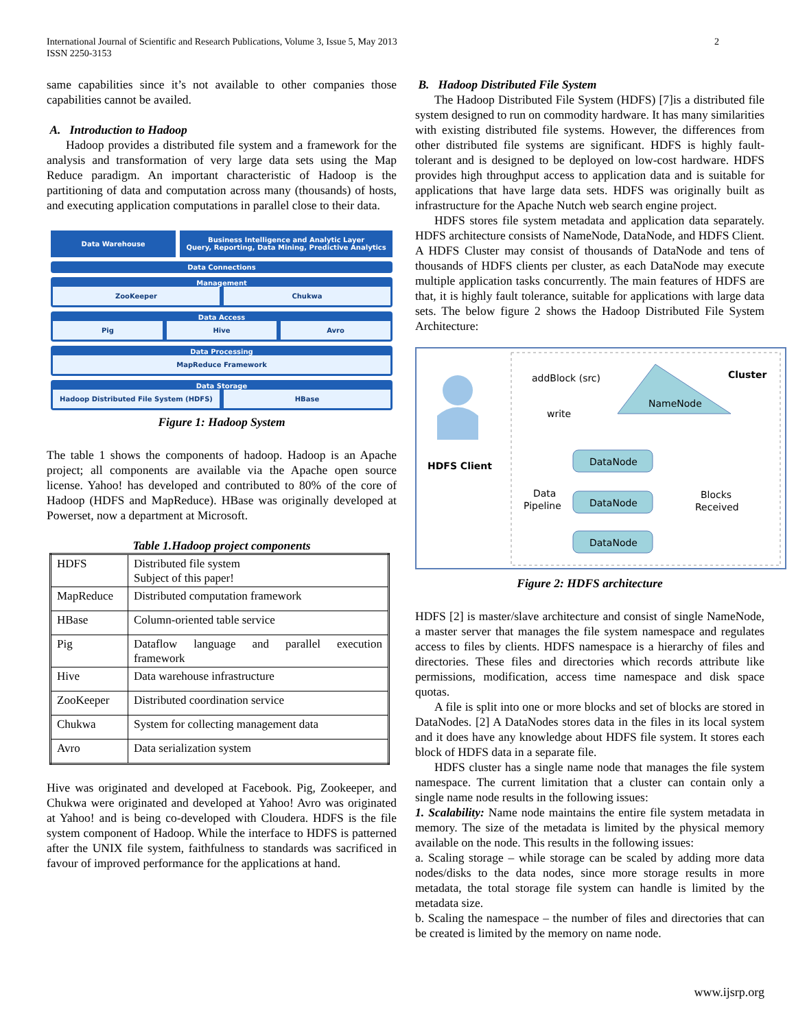International Journal of Scientific and Research Publications, Volume 3, Issue 5, May 2013
ISSN 2250-3153
2
same capabilities since it’s not available to other companies those capabilities cannot be availed.
A. Introduction to Hadoop
Hadoop provides a distributed file system and a framework for the analysis and transformation of very large data sets using the Map Reduce paradigm. An important characteristic of Hadoop is the partitioning of data and computation across many (thousands) of hosts, and executing application computations in parallel close to their data.
Data Warehouse
Business Intelligence and Analytic Layer
Query, Reporting, Data Mining, Predictive Analytics
Data Connections
Management
ZooKeeper Chukwa
Data Access
Pig Hive Avro
Data Processing
MapReduce Framework
Data Storage
Hadoop Distributed File System (HDFS)
HBase
Figure 1: Hadoop System
The table 1 shows the components of hadoop. Hadoop is an Apache project; all components are available via the Apache open source license. Yahoo! has developed and contributed to 80% of the core of Hadoop (HDFS and MapReduce). HBase was originally developed at Powerset, now a department at Microsoft.
Table 1.Hadoop project components
| HDFS | Distributed file system Subject of this paper! |
| MapReduce | Distributed computation framework |
| HBase | Column-oriented table service |
| Pig | Dataflow language and parallel execution framework |
| Hive | Data warehouse infrastructure |
| ZooKeeper | Distributed coordination service |
| Chukwa | System for collecting management data |
| Avro | Data serialization system |
Hive was originated and developed at Facebook. Pig, Zookeeper, and Chukwa were originated and developed at Yahoo! Avro was originated at Yahoo! and is being co-developed with Cloudera. HDFS is the file system component of Hadoop. While the interface to HDFS is patterned after the UNIX file system, faithfulness to standards was sacrificed in favour of improved performance for the applications at hand.
B. Hadoop Distributed File System
The Hadoop Distributed File System (HDFS) [7]is a distributed file system designed to run on commodity hardware. It has many similarities with existing distributed file systems. However, the differences from other distributed file systems are significant. HDFS is highly fault-tolerant and is designed to be deployed on low-cost hardware. HDFS provides high throughput access to application data and is suitable for applications that have large data sets. HDFS was originally built as infrastructure for the Apache Nutch web search engine project.
HDFS stores file system metadata and application data separately. HDFS architecture consists of NameNode, DataNode, and HDFS Client. A HDFS Cluster may consist of thousands of DataNode and tens of thousands of HDFS clients per cluster, as each DataNode may execute multiple application tasks concurrently. The main features of HDFS are that, it is highly fault tolerance, suitable for applications with large data sets. The below figure 2 shows the Hadoop Distributed File System Architecture:
HDFS Client
addBlock (src)
write
NameNode
Cluster
DataNode
DataNode
DataNode
Data
Pipeline
Blocks
Received
Figure 2: HDFS architecture
HDFS [2] is master/slave architecture and consist of single NameNode, a master server that manages the file system namespace and regulates access to files by clients. HDFS namespace is a hierarchy of files and directories. These files and directories which records attribute like permissions, modification, access time namespace and disk space quotas.
A file is split into one or more blocks and set of blocks are stored in DataNodes. [2] A DataNodes stores data in the files in its local system and it does have any knowledge about HDFS file system. It stores each block of HDFS data in a separate file.
HDFS cluster has a single name node that manages the file system namespace. The current limitation that a cluster can contain only a single name node results in the following issues:
1. Scalability: Name node maintains the entire file system metadata in memory. The size of the metadata is limited by the physical memory available on the node. This results in the following issues:
a. Scaling storage – while storage can be scaled by adding more data nodes/disks to the data nodes, since more storage results in more metadata, the total storage file system can handle is limited by the metadata size.
b. Scaling the namespace – the number of files and directories that can be created is limited by the memory on name node.
www.ijsrp.org